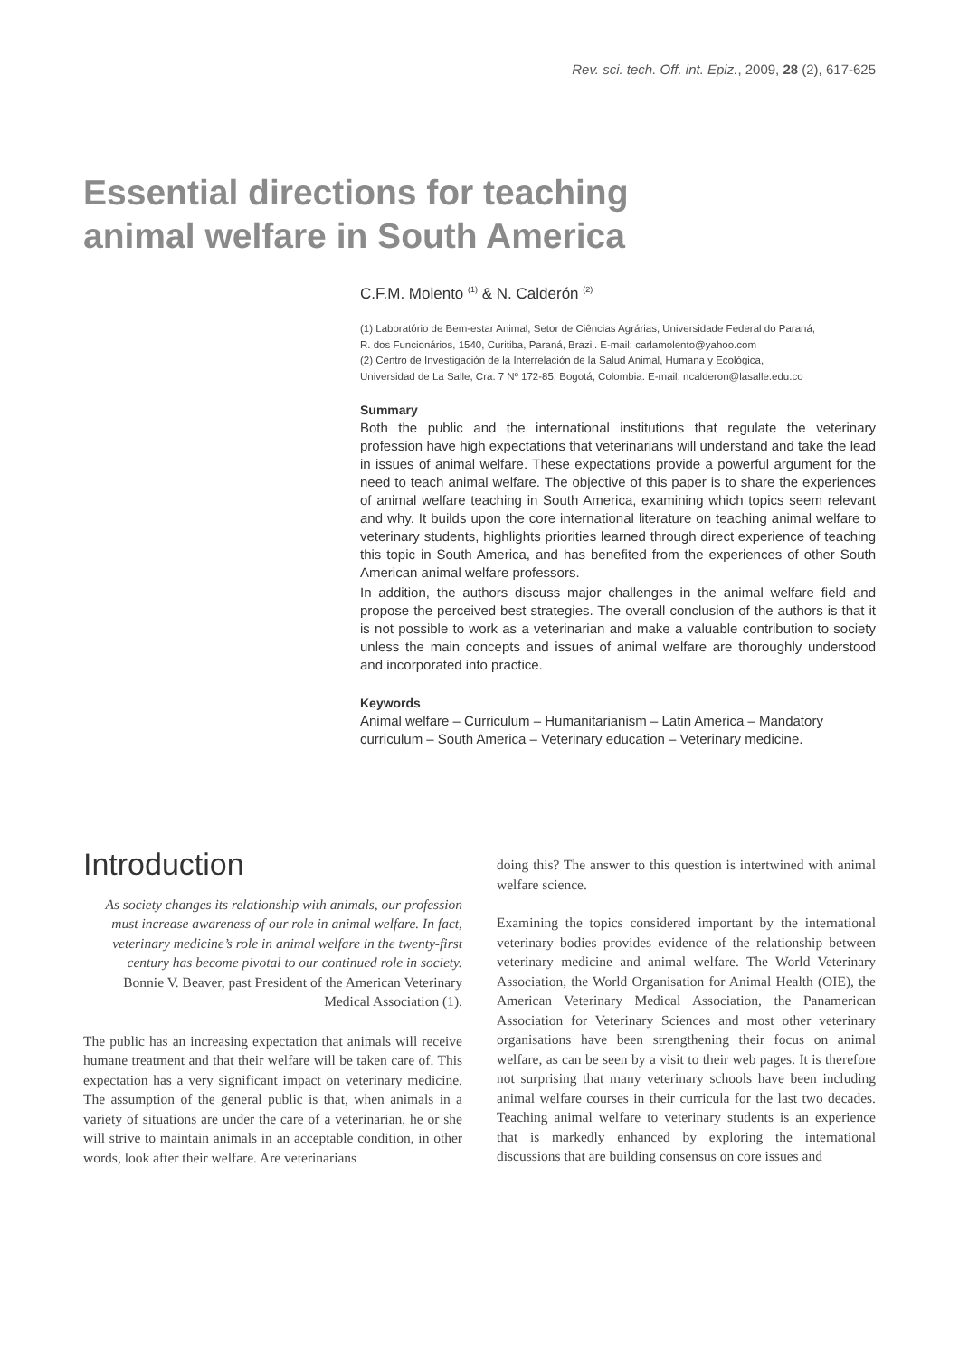Rev. sci. tech. Off. int. Epiz., 2009, 28 (2), 617-625
Essential directions for teaching
animal welfare in South America
C.F.M. Molento <sup>(1)</sup> & N. Calderón <sup>(2)</sup>
(1) Laboratório de Bem-estar Animal, Setor de Ciências Agrárias, Universidade Federal do Paraná,
R. dos Funcionários, 1540, Curitiba, Paraná, Brazil. E-mail: carlamolento@yahoo.com
(2) Centro de Investigación de la Interrelación de la Salud Animal, Humana y Ecológica,
Universidad de La Salle, Cra. 7 Nº 172-85, Bogotá, Colombia. E-mail: ncalderon@lasalle.edu.co
Summary
Both the public and the international institutions that regulate the veterinary profession have high expectations that veterinarians will understand and take the lead in issues of animal welfare. These expectations provide a powerful argument for the need to teach animal welfare. The objective of this paper is to share the experiences of animal welfare teaching in South America, examining which topics seem relevant and why. It builds upon the core international literature on teaching animal welfare to veterinary students, highlights priorities learned through direct experience of teaching this topic in South America, and has benefited from the experiences of other South American animal welfare professors.
In addition, the authors discuss major challenges in the animal welfare field and propose the perceived best strategies. The overall conclusion of the authors is that it is not possible to work as a veterinarian and make a valuable contribution to society unless the main concepts and issues of animal welfare are thoroughly understood and incorporated into practice.
Keywords
Animal welfare – Curriculum – Humanitarianism – Latin America – Mandatory curriculum – South America – Veterinary education – Veterinary medicine.
Introduction
As society changes its relationship with animals, our profession must increase awareness of our role in animal welfare. In fact, veterinary medicine’s role in animal welfare in the twenty-first century has become pivotal to our continued role in society. Bonnie V. Beaver, past President of the American Veterinary Medical Association (1).
The public has an increasing expectation that animals will receive humane treatment and that their welfare will be taken care of. This expectation has a very significant impact on veterinary medicine. The assumption of the general public is that, when animals in a variety of situations are under the care of a veterinarian, he or she will strive to maintain animals in an acceptable condition, in other words, look after their welfare. Are veterinarians
doing this? The answer to this question is intertwined with animal welfare science.
Examining the topics considered important by the international veterinary bodies provides evidence of the relationship between veterinary medicine and animal welfare. The World Veterinary Association, the World Organisation for Animal Health (OIE), the American Veterinary Medical Association, the Panamerican Association for Veterinary Sciences and most other veterinary organisations have been strengthening their focus on animal welfare, as can be seen by a visit to their web pages. It is therefore not surprising that many veterinary schools have been including animal welfare courses in their curricula for the last two decades. Teaching animal welfare to veterinary students is an experience that is markedly enhanced by exploring the international discussions that are building consensus on core issues and